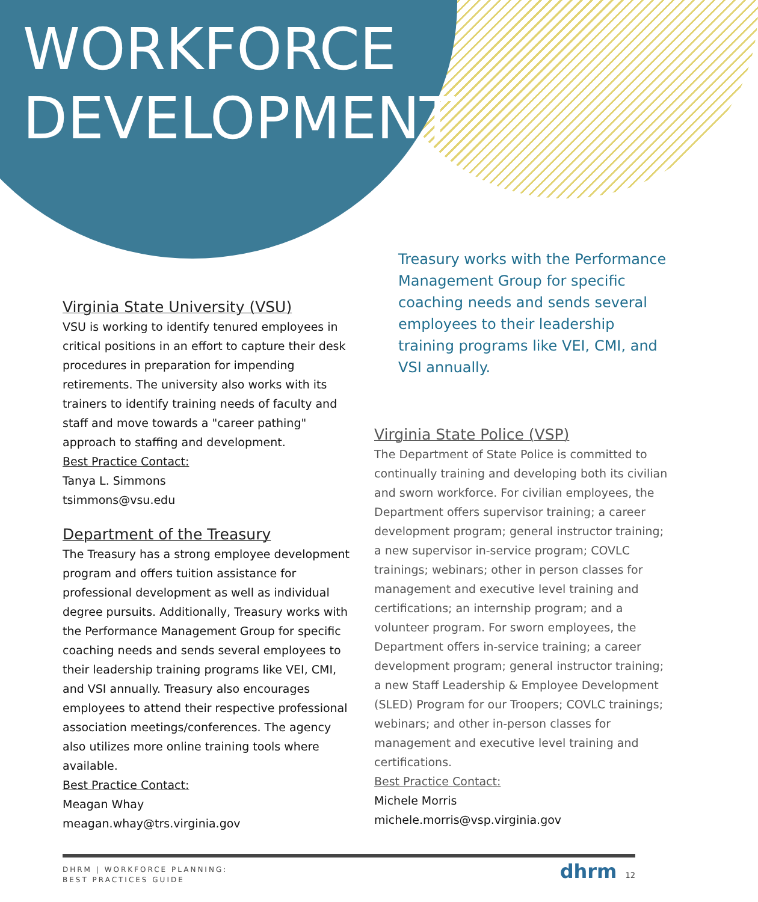WORKFORCE
DEVELOPMENT
Virginia State University (VSU)
VSU is working to identify tenured employees in critical positions in an effort to capture their desk procedures in preparation for impending retirements. The university also works with its trainers to identify training needs of faculty and staff and move towards a "career pathing" approach to staffing and development.
Best Practice Contact:
Tanya L. Simmons
tsimmons@vsu.edu
Department of the Treasury
The Treasury has a strong employee development program and offers tuition assistance for professional development as well as individual degree pursuits. Additionally, Treasury works with the Performance Management Group for specific coaching needs and sends several employees to their leadership training programs like VEI, CMI, and VSI annually. Treasury also encourages employees to attend their respective professional association meetings/conferences. The agency also utilizes more online training tools where available.
Best Practice Contact:
Meagan Whay
meagan.whay@trs.virginia.gov
Treasury works with the Performance Management Group for specific coaching needs and sends several employees to their leadership training programs like VEI, CMI, and VSI annually.
Virginia State Police (VSP)
The Department of State Police is committed to continually training and developing both its civilian and sworn workforce. For civilian employees, the Department offers supervisor training; a career development program; general instructor training; a new supervisor in-service program; COVLC trainings; webinars; other in person classes for management and executive level training and certifications; an internship program; and a volunteer program. For sworn employees, the Department offers in-service training; a career development program; general instructor training; a new Staff Leadership & Employee Development (SLED) Program for our Troopers; COVLC trainings; webinars; and other in-person classes for management and executive level training and certifications.
Best Practice Contact:
Michele Morris
michele.morris@vsp.virginia.gov
DHRM | WORKFORCE PLANNING:
BEST PRACTICES GUIDE
dhrm 12